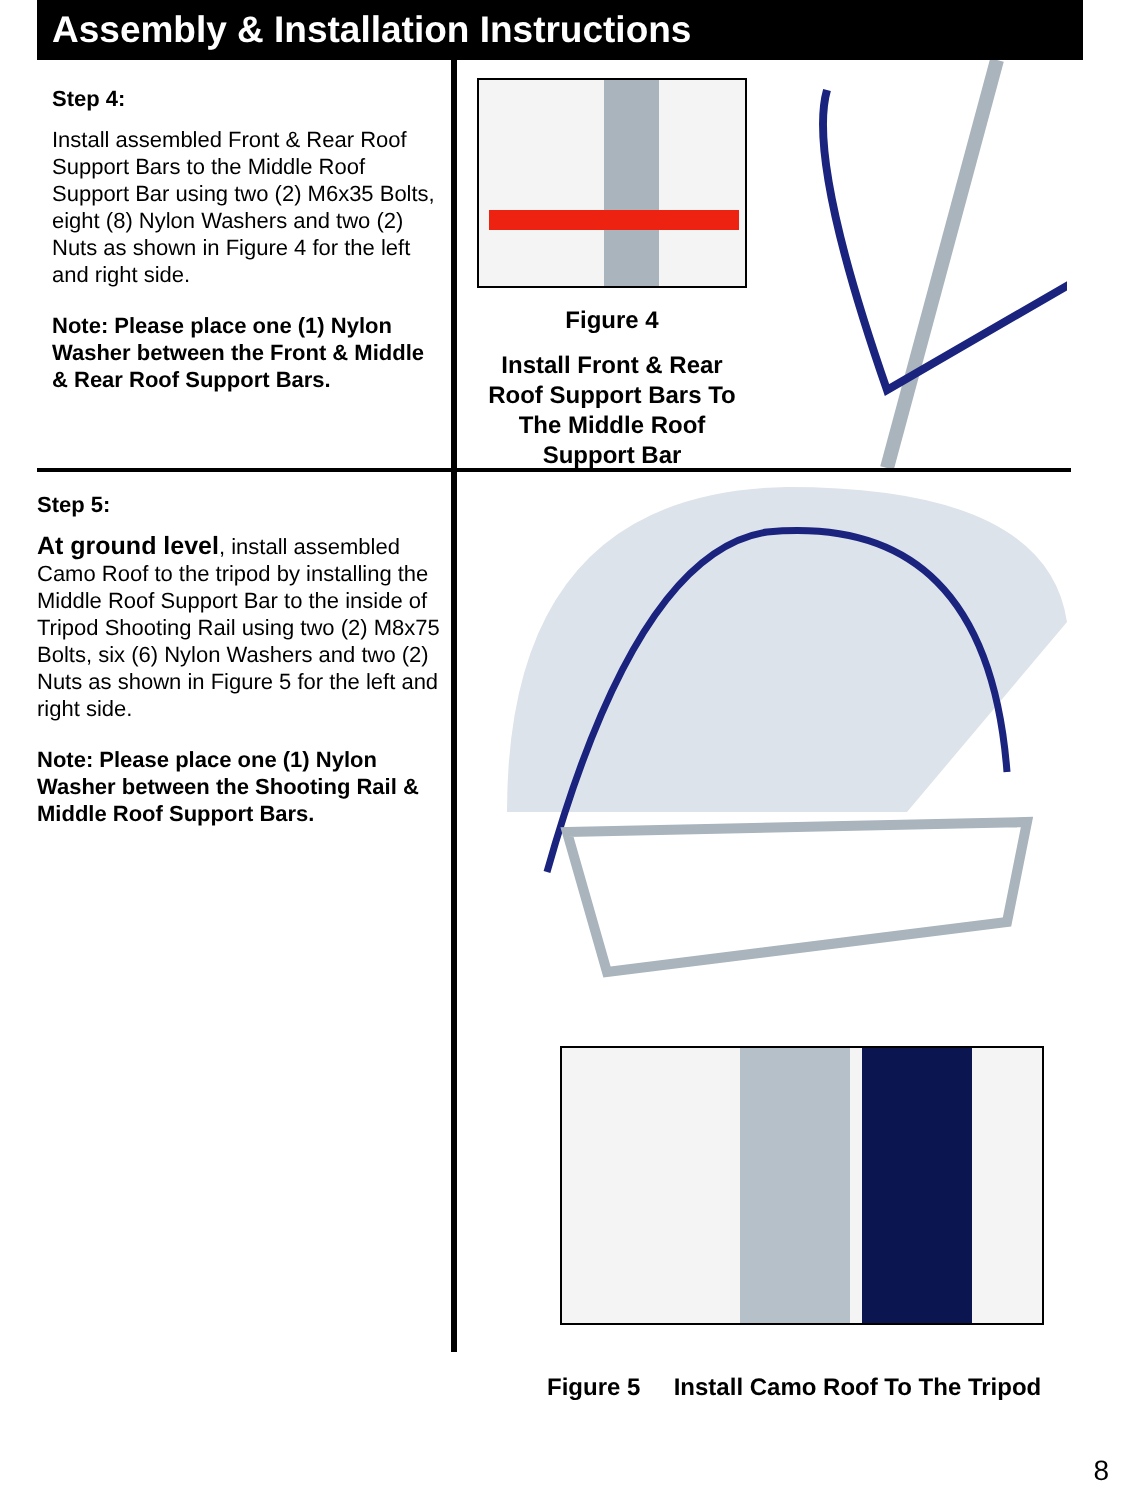Assembly & Installation Instructions
Step 4:
Install assembled Front & Rear Roof Support Bars to the Middle Roof Support Bar using two (2) M6x35 Bolts, eight (8) Nylon Washers and two (2) Nuts as shown in Figure 4 for the left and right side.
Note: Please place one (1) Nylon Washer between the Front & Middle & Rear Roof Support Bars.
Figure 4
Install Front & Rear Roof Support Bars To The Middle Roof Support Bar
Step 5:
At ground level, install assembled Camo Roof to the tripod by installing the Middle Roof Support Bar to the inside of Tripod Shooting Rail using two (2) M8x75 Bolts, six (6) Nylon Washers and two (2) Nuts as shown in Figure 5 for the left and right side.
Note: Please place one (1) Nylon Washer between the Shooting Rail & Middle Roof Support Bars.
Figure 5 Install Camo Roof To The Tripod
8